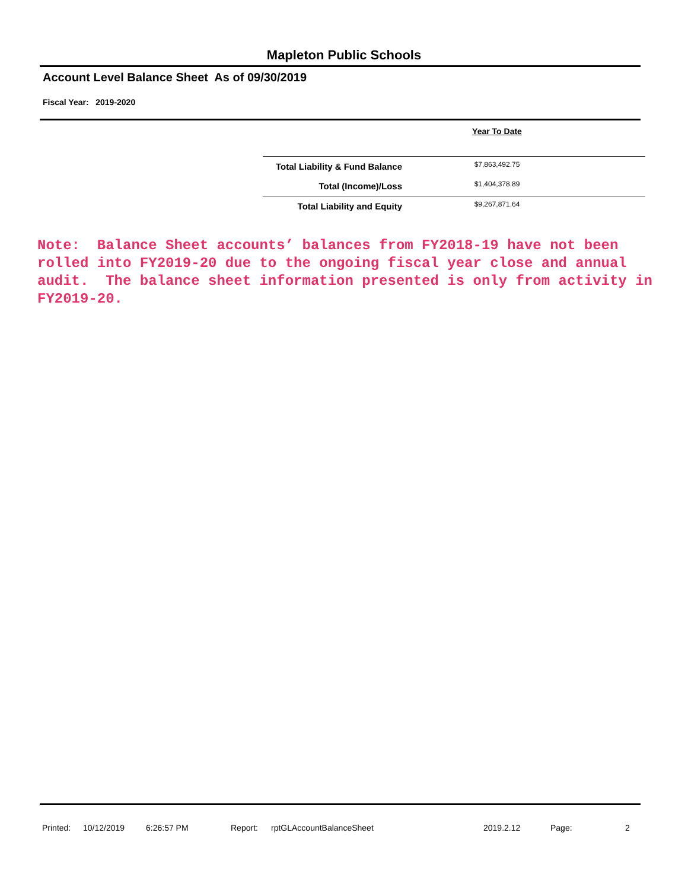Mapleton Public Schools
Account Level Balance Sheet As of 09/30/2019
Fiscal Year: 2019-2020
| | Year To Date |
| --- | --- |
| Total Liability & Fund Balance | $7,863,492.75 |
| Total (Income)/Loss | $1,404,378.89 |
| Total Liability and Equity | $9,267,871.64 |
Note: Balance Sheet accounts’ balances from FY2018-19 have not been rolled into FY2019-20 due to the ongoing fiscal year close and annual audit. The balance sheet information presented is only from activity in FY2019-20.
Printed: 10/12/2019 6:26:57 PM Report: rptGLAccountBalanceSheet 2019.2.12 Page: 2